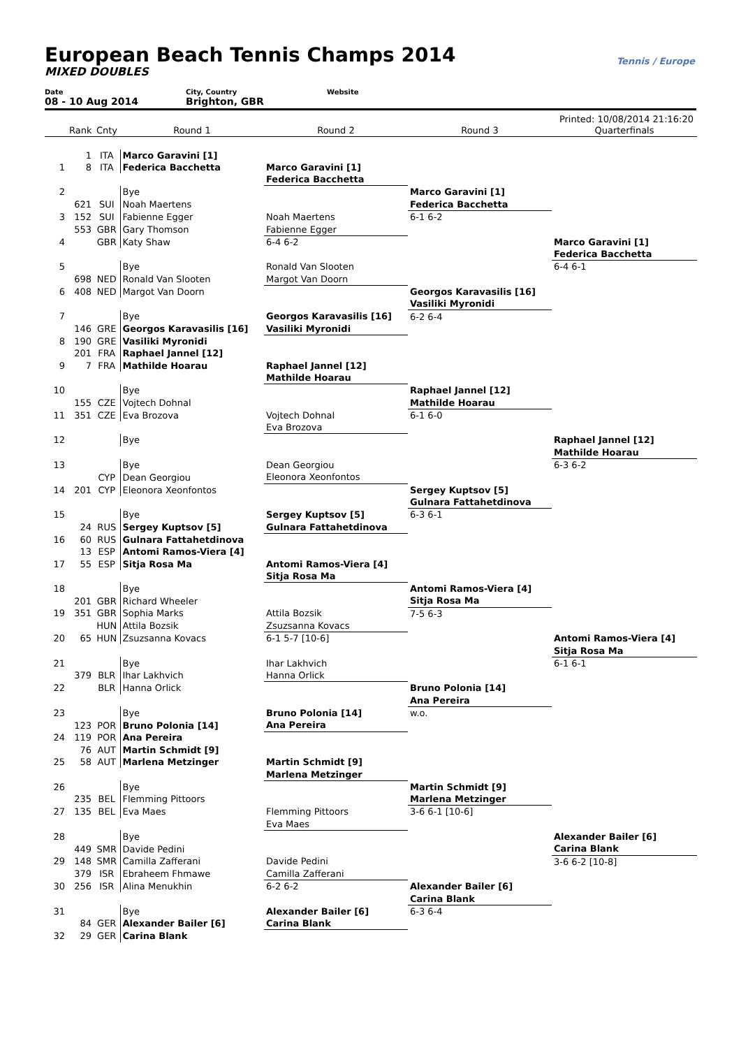European Beach Tennis Champs 2014
MIXED DOUBLES
Tennis / Europe
Date
08 - 10 Aug 2014
City, Country
Brighton, GBR
Website
Printed: 10/08/2014 21:16:20
| | Rank | Cnty | Round 1 | Round 2 | Round 3 | Quarterfinals |
| --- | --- | --- | --- | --- | --- | --- |
| | 1 | ITA | Marco Garavini [1] | | | |
| 1 | 8 | ITA | Federica Bacchetta | Marco Garavini [1] | | |
| | | | | Federica Bacchetta | | |
| 2 | | | Bye | | Marco Garavini [1] | |
| | 621 | SUI | Noah Maertens | | Federica Bacchetta | |
| 3 | 152 | SUI | Fabienne Egger | Noah Maertens | 6-1 6-2 | |
| | 553 | GBR | Gary Thomson | Fabienne Egger | | |
| 4 | | GBR | Katy Shaw | 6-4 6-2 | | Marco Garavini [1] |
| | | | | | | Federica Bacchetta |
| 5 | | | Bye | Ronald Van Slooten | | 6-4 6-1 |
| | 698 | NED | Ronald Van Slooten | Margot Van Doorn | | |
| 6 | 408 | NED | Margot Van Doorn | | Georgos Karavasilis [16] | |
| | | | | | Vasiliki Myronidi | |
| 7 | | | Bye | Georgos Karavasilis [16] | 6-2 6-4 | |
| | 146 | GRE | Georgos Karavasilis [16] | Vasiliki Myronidi | | |
| 8 | 190 | GRE | Vasiliki Myronidi | | | |
| | 201 | FRA | Raphael Jannel [12] | | | |
| 9 | 7 | FRA | Mathilde Hoarau | Raphael Jannel [12] | | |
| | | | | Mathilde Hoarau | | |
| 10 | | | Bye | | Raphael Jannel [12] | |
| | 155 | CZE | Vojtech Dohnal | | Mathilde Hoarau | |
| 11 | 351 | CZE | Eva Brozova | Vojtech Dohnal | 6-1 6-0 | |
| | | | | Eva Brozova | | |
| 12 | | | Bye | | | Raphael Jannel [12] |
| | | | | | | Mathilde Hoarau |
| 13 | | | Bye | Dean Georgiou | | 6-3 6-2 |
| | | CYP | Dean Georgiou | Eleonora Xeonfontos | | |
| 14 | 201 | CYP | Eleonora Xeonfontos | | Sergey Kuptsov [5] | |
| | | | | | Gulnara Fattahetdinova | |
| 15 | | | Bye | Sergey Kuptsov [5] | 6-3 6-1 | |
| | 24 | RUS | Sergey Kuptsov [5] | Gulnara Fattahetdinova | | |
| 16 | 60 | RUS | Gulnara Fattahetdinova | | | |
| | 13 | ESP | Antomi Ramos-Viera [4] | | | |
| 17 | 55 | ESP | Sitja Rosa Ma | Antomi Ramos-Viera [4] | | |
| | | | | Sitja Rosa Ma | | |
| 18 | | | Bye | | Antomi Ramos-Viera [4] | |
| | 201 | GBR | Richard Wheeler | | Sitja Rosa Ma | |
| 19 | 351 | GBR | Sophia Marks | Attila Bozsik | 7-5 6-3 | |
| | | HUN | Attila Bozsik | Zsuzsanna Kovacs | | |
| 20 | 65 | HUN | Zsuzsanna Kovacs | 6-1 5-7 [10-6] | | Antomi Ramos-Viera [4] |
| | | | | | | Sitja Rosa Ma |
| 21 | | | Bye | Ihar Lakhvich | | 6-1 6-1 |
| | 379 | BLR | Ihar Lakhvich | Hanna Orlick | | |
| 22 | | BLR | Hanna Orlick | | Bruno Polonia [14] | |
| | | | | | Ana Pereira | |
| 23 | | | Bye | Bruno Polonia [14] | w.o. | |
| | 123 | POR | Bruno Polonia [14] | Ana Pereira | | |
| 24 | 119 | POR | Ana Pereira | | | |
| | 76 | AUT | Martin Schmidt [9] | | | |
| 25 | 58 | AUT | Marlena Metzinger | Martin Schmidt [9] | | |
| | | | | Marlena Metzinger | | |
| 26 | | | Bye | | Martin Schmidt [9] | |
| | 235 | BEL | Flemming Pittoors | | Marlena Metzinger | |
| 27 | 135 | BEL | Eva Maes | Flemming Pittoors | 3-6 6-1 [10-6] | |
| | | | | Eva Maes | | |
| 28 | | | Bye | | | Alexander Bailer [6] |
| | 449 | SMR | Davide Pedini | | | Carina Blank |
| 29 | 148 | SMR | Camilla Zafferani | Davide Pedini | | 3-6 6-2 [10-8] |
| | 379 | ISR | Ebraheem Fhmawe | Camilla Zafferani | | |
| 30 | 256 | ISR | Alina Menukhin | 6-2 6-2 | Alexander Bailer [6] | |
| | | | | | Carina Blank | |
| 31 | | | Bye | Alexander Bailer [6] | 6-3 6-4 | |
| | 84 | GER | Alexander Bailer [6] | Carina Blank | | |
| 32 | 29 | GER | Carina Blank | | | |